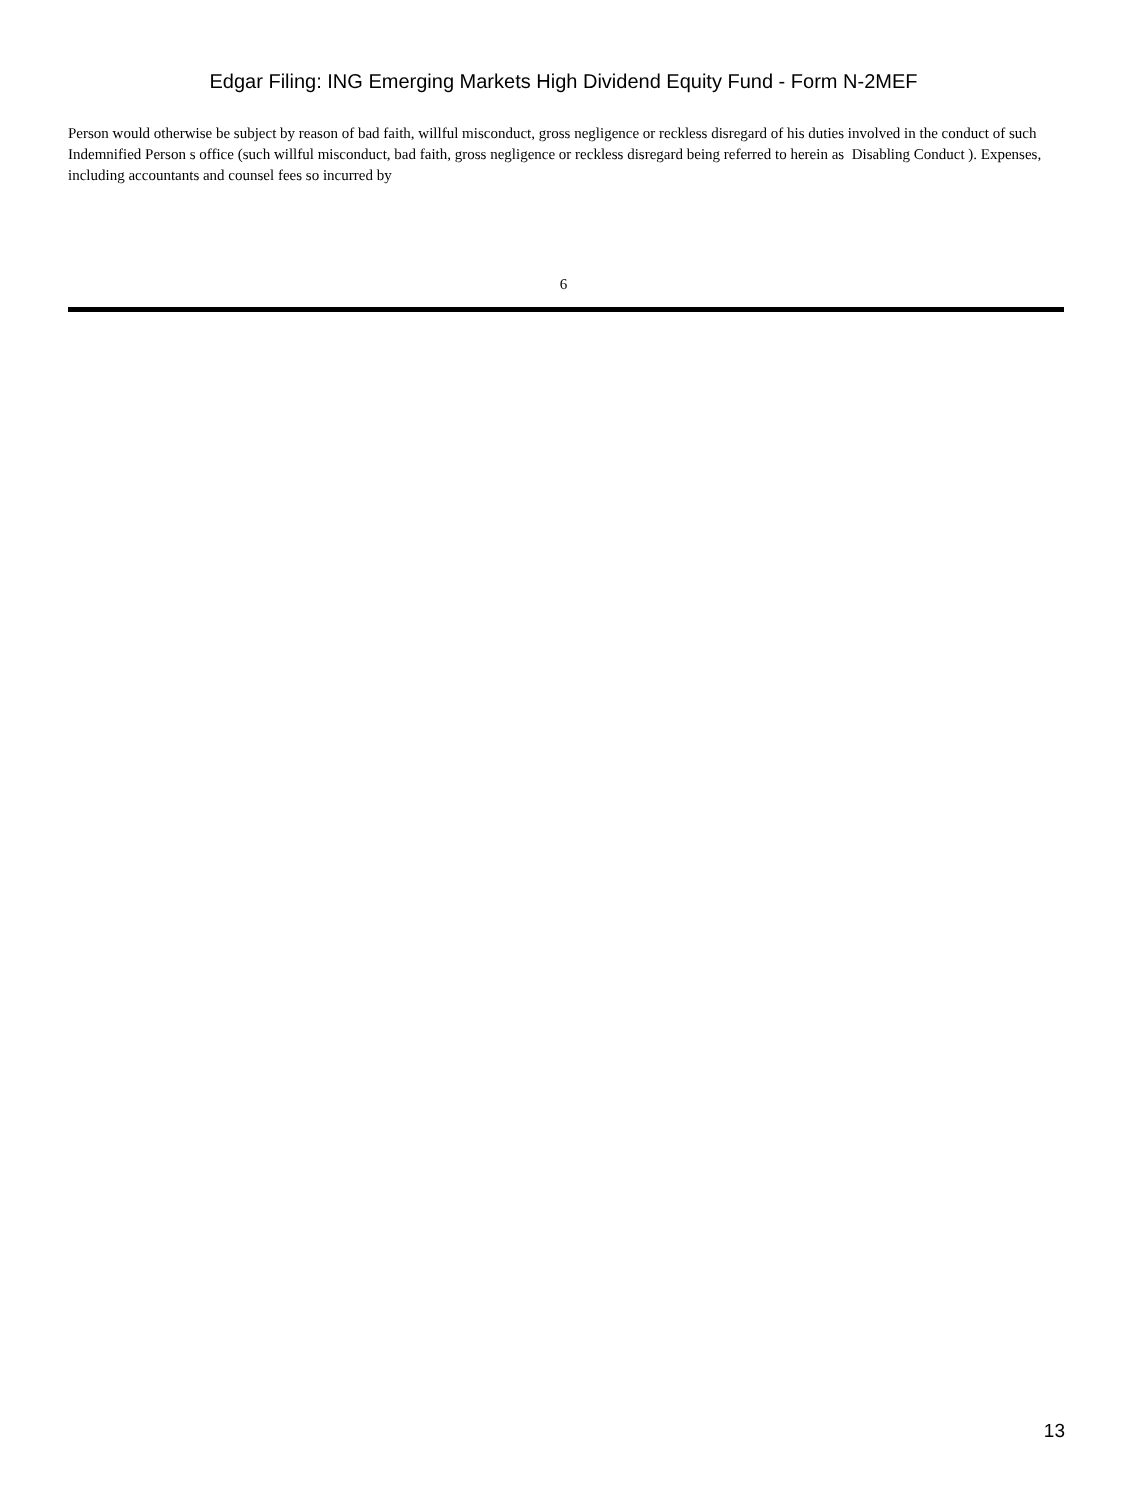Edgar Filing: ING Emerging Markets High Dividend Equity Fund - Form N-2MEF
Person would otherwise be subject by reason of bad faith, willful misconduct, gross negligence or reckless disregard of his duties involved in the conduct of such Indemnified Person s office (such willful misconduct, bad faith, gross negligence or reckless disregard being referred to herein as Disabling Conduct ). Expenses, including accountants and counsel fees so incurred by
6
13